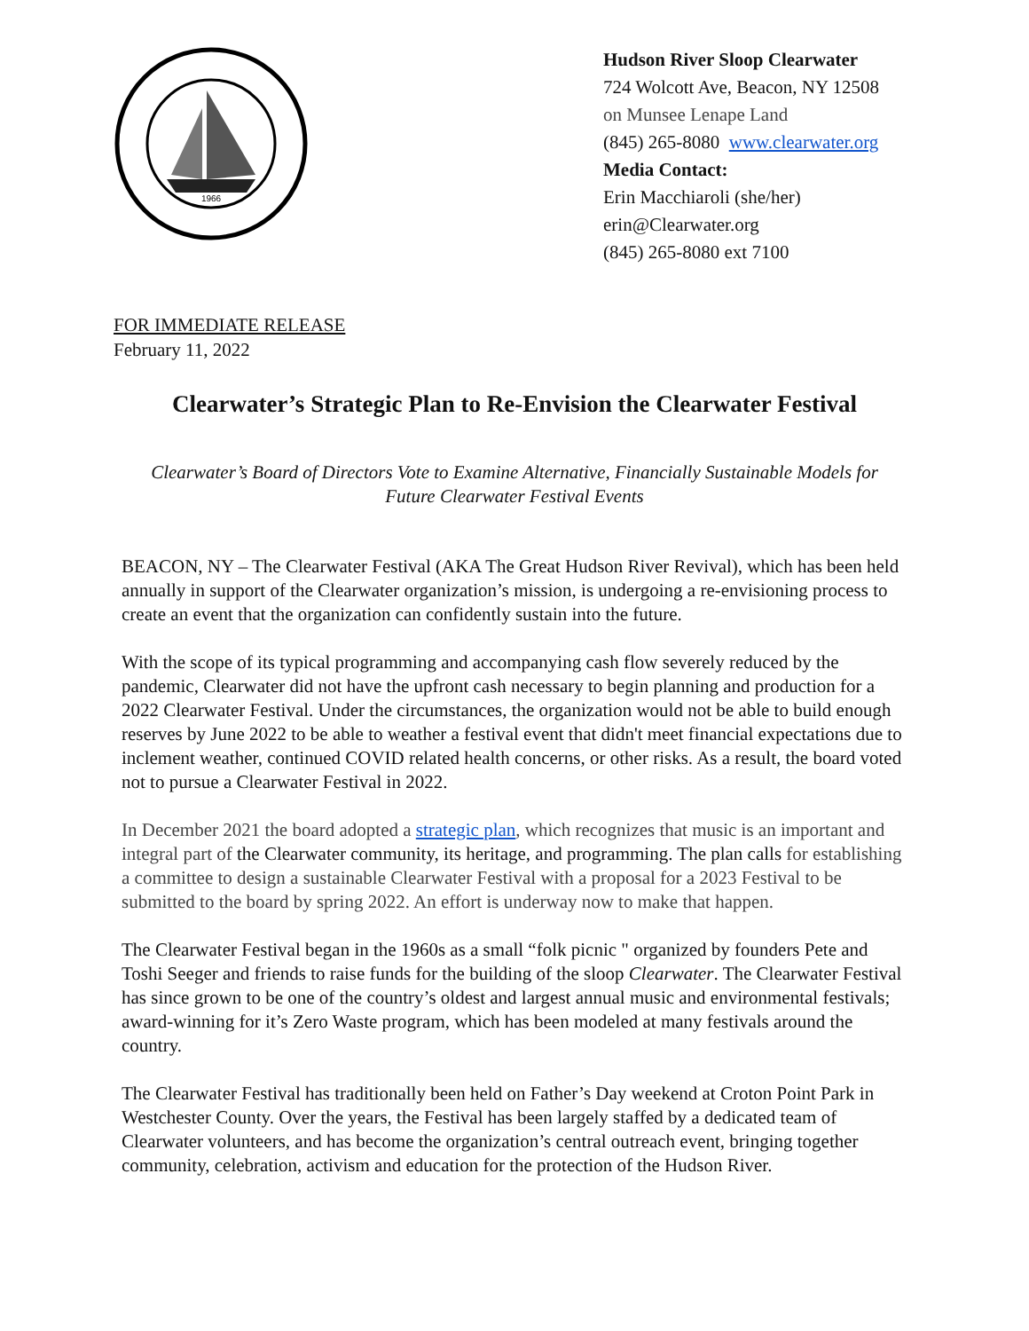1966
Hudson River Sloop Clearwater
724 Wolcott Ave, Beacon, NY 12508
on Munsee Lenape Land
(845) 265-8080 www.clearwater.org
Media Contact:
Erin Macchiaroli (she/her)
erin@Clearwater.org
(845) 265-8080 ext 7100
FOR IMMEDIATE RELEASE
February 11, 2022
Clearwater’s Strategic Plan to Re-Envision the Clearwater Festival
Clearwater’s Board of Directors Vote to Examine Alternative, Financially Sustainable Models for Future Clearwater Festival Events
BEACON, NY – The Clearwater Festival (AKA The Great Hudson River Revival), which has been held annually in support of the Clearwater organization’s mission, is undergoing a re-envisioning process to create an event that the organization can confidently sustain into the future.
With the scope of its typical programming and accompanying cash flow severely reduced by the pandemic, Clearwater did not have the upfront cash necessary to begin planning and production for a 2022 Clearwater Festival. Under the circumstances, the organization would not be able to build enough reserves by June 2022 to be able to weather a festival event that didn't meet financial expectations due to inclement weather, continued COVID related health concerns, or other risks. As a result, the board voted not to pursue a Clearwater Festival in 2022.
In December 2021 the board adopted a strategic plan, which recognizes that music is an important and integral part of the Clearwater community, its heritage, and programming. The plan calls for establishing a committee to design a sustainable Clearwater Festival with a proposal for a 2023 Festival to be submitted to the board by spring 2022. An effort is underway now to make that happen.
The Clearwater Festival began in the 1960s as a small “folk picnic " organized by founders Pete and Toshi Seeger and friends to raise funds for the building of the sloop Clearwater. The Clearwater Festival has since grown to be one of the country’s oldest and largest annual music and environmental festivals; award-winning for it’s Zero Waste program, which has been modeled at many festivals around the country.
The Clearwater Festival has traditionally been held on Father’s Day weekend at Croton Point Park in Westchester County. Over the years, the Festival has been largely staffed by a dedicated team of Clearwater volunteers, and has become the organization’s central outreach event, bringing together community, celebration, activism and education for the protection of the Hudson River.